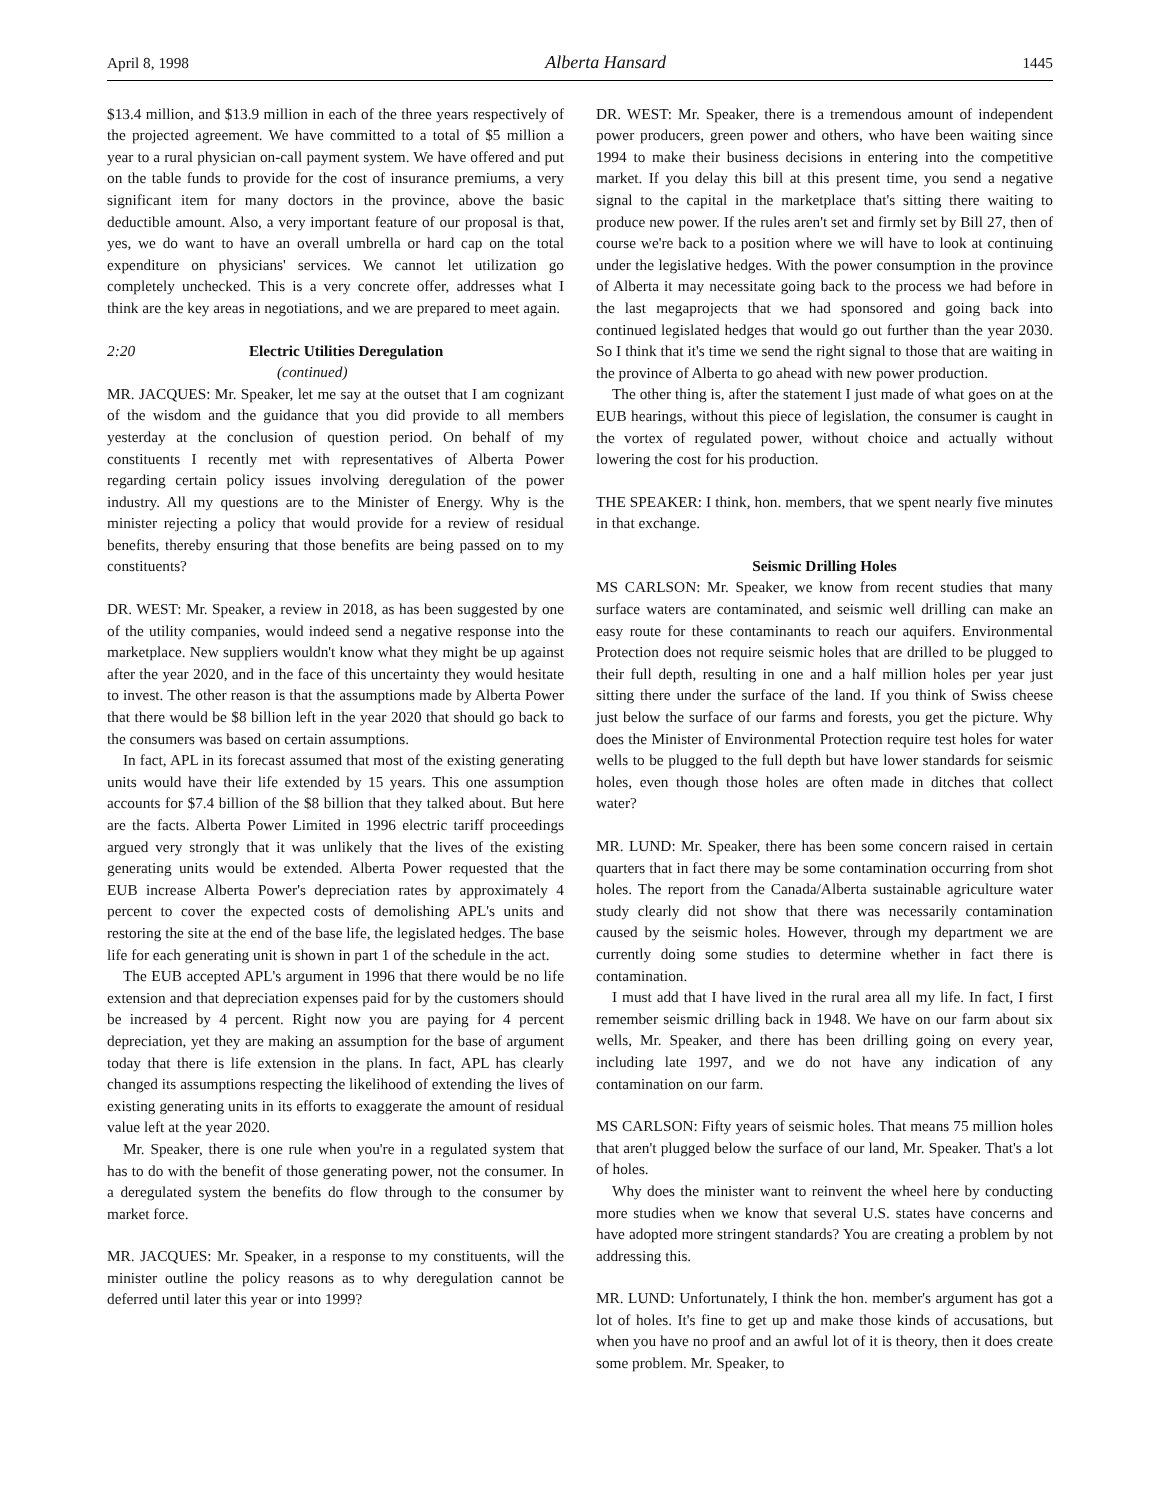April 8, 1998 Alberta Hansard 1445
$13.4 million, and $13.9 million in each of the three years respectively of the projected agreement. We have committed to a total of $5 million a year to a rural physician on-call payment system. We have offered and put on the table funds to provide for the cost of insurance premiums, a very significant item for many doctors in the province, above the basic deductible amount. Also, a very important feature of our proposal is that, yes, we do want to have an overall umbrella or hard cap on the total expenditure on physicians' services. We cannot let utilization go completely unchecked. This is a very concrete offer, addresses what I think are the key areas in negotiations, and we are prepared to meet again.
2:20 Electric Utilities Deregulation
(continued)
MR. JACQUES: Mr. Speaker, let me say at the outset that I am cognizant of the wisdom and the guidance that you did provide to all members yesterday at the conclusion of question period. On behalf of my constituents I recently met with representatives of Alberta Power regarding certain policy issues involving deregulation of the power industry. All my questions are to the Minister of Energy. Why is the minister rejecting a policy that would provide for a review of residual benefits, thereby ensuring that those benefits are being passed on to my constituents?
DR. WEST: Mr. Speaker, a review in 2018, as has been suggested by one of the utility companies, would indeed send a negative response into the marketplace. New suppliers wouldn't know what they might be up against after the year 2020, and in the face of this uncertainty they would hesitate to invest. The other reason is that the assumptions made by Alberta Power that there would be $8 billion left in the year 2020 that should go back to the consumers was based on certain assumptions.
In fact, APL in its forecast assumed that most of the existing generating units would have their life extended by 15 years. This one assumption accounts for $7.4 billion of the $8 billion that they talked about. But here are the facts. Alberta Power Limited in 1996 electric tariff proceedings argued very strongly that it was unlikely that the lives of the existing generating units would be extended. Alberta Power requested that the EUB increase Alberta Power's depreciation rates by approximately 4 percent to cover the expected costs of demolishing APL's units and restoring the site at the end of the base life, the legislated hedges. The base life for each generating unit is shown in part 1 of the schedule in the act.
The EUB accepted APL's argument in 1996 that there would be no life extension and that depreciation expenses paid for by the customers should be increased by 4 percent. Right now you are paying for 4 percent depreciation, yet they are making an assumption for the base of argument today that there is life extension in the plans. In fact, APL has clearly changed its assumptions respecting the likelihood of extending the lives of existing generating units in its efforts to exaggerate the amount of residual value left at the year 2020.
Mr. Speaker, there is one rule when you're in a regulated system that has to do with the benefit of those generating power, not the consumer. In a deregulated system the benefits do flow through to the consumer by market force.
MR. JACQUES: Mr. Speaker, in a response to my constituents, will the minister outline the policy reasons as to why deregulation cannot be deferred until later this year or into 1999?
DR. WEST: Mr. Speaker, there is a tremendous amount of independent power producers, green power and others, who have been waiting since 1994 to make their business decisions in entering into the competitive market. If you delay this bill at this present time, you send a negative signal to the capital in the marketplace that's sitting there waiting to produce new power. If the rules aren't set and firmly set by Bill 27, then of course we're back to a position where we will have to look at continuing under the legislative hedges. With the power consumption in the province of Alberta it may necessitate going back to the process we had before in the last megaprojects that we had sponsored and going back into continued legislated hedges that would go out further than the year 2030. So I think that it's time we send the right signal to those that are waiting in the province of Alberta to go ahead with new power production.
The other thing is, after the statement I just made of what goes on at the EUB hearings, without this piece of legislation, the consumer is caught in the vortex of regulated power, without choice and actually without lowering the cost for his production.
THE SPEAKER: I think, hon. members, that we spent nearly five minutes in that exchange.
Seismic Drilling Holes
MS CARLSON: Mr. Speaker, we know from recent studies that many surface waters are contaminated, and seismic well drilling can make an easy route for these contaminants to reach our aquifers. Environmental Protection does not require seismic holes that are drilled to be plugged to their full depth, resulting in one and a half million holes per year just sitting there under the surface of the land. If you think of Swiss cheese just below the surface of our farms and forests, you get the picture. Why does the Minister of Environmental Protection require test holes for water wells to be plugged to the full depth but have lower standards for seismic holes, even though those holes are often made in ditches that collect water?
MR. LUND: Mr. Speaker, there has been some concern raised in certain quarters that in fact there may be some contamination occurring from shot holes. The report from the Canada/Alberta sustainable agriculture water study clearly did not show that there was necessarily contamination caused by the seismic holes. However, through my department we are currently doing some studies to determine whether in fact there is contamination.
I must add that I have lived in the rural area all my life. In fact, I first remember seismic drilling back in 1948. We have on our farm about six wells, Mr. Speaker, and there has been drilling going on every year, including late 1997, and we do not have any indication of any contamination on our farm.
MS CARLSON: Fifty years of seismic holes. That means 75 million holes that aren't plugged below the surface of our land, Mr. Speaker. That's a lot of holes.
Why does the minister want to reinvent the wheel here by conducting more studies when we know that several U.S. states have concerns and have adopted more stringent standards? You are creating a problem by not addressing this.
MR. LUND: Unfortunately, I think the hon. member's argument has got a lot of holes. It's fine to get up and make those kinds of accusations, but when you have no proof and an awful lot of it is theory, then it does create some problem. Mr. Speaker, to